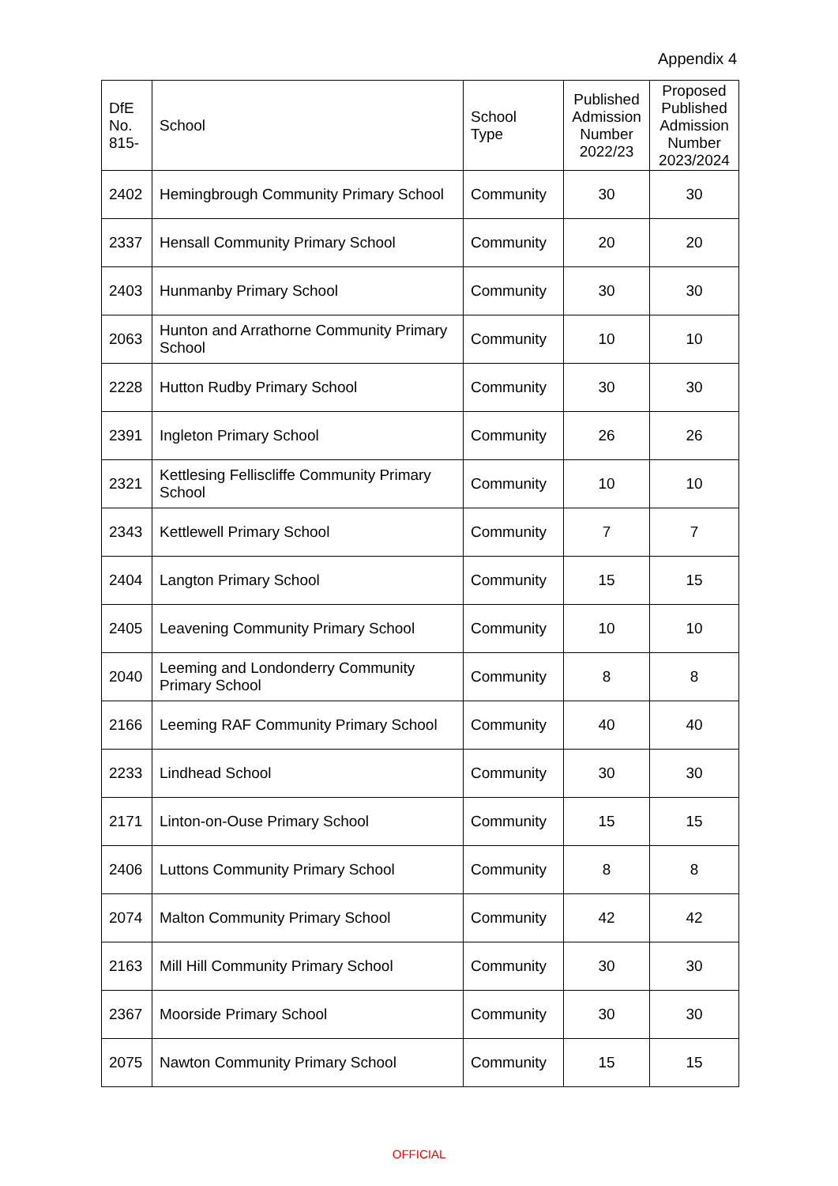Appendix 4
| DfE No. 815- | School | School Type | Published Admission Number 2022/23 | Proposed Published Admission Number 2023/2024 |
| --- | --- | --- | --- | --- |
| 2402 | Hemingbrough Community Primary School | Community | 30 | 30 |
| 2337 | Hensall Community Primary School | Community | 20 | 20 |
| 2403 | Hunmanby Primary School | Community | 30 | 30 |
| 2063 | Hunton and Arrathorne Community Primary School | Community | 10 | 10 |
| 2228 | Hutton Rudby Primary School | Community | 30 | 30 |
| 2391 | Ingleton Primary School | Community | 26 | 26 |
| 2321 | Kettlesing Felliscliffe Community Primary School | Community | 10 | 10 |
| 2343 | Kettlewell Primary School | Community | 7 | 7 |
| 2404 | Langton Primary School | Community | 15 | 15 |
| 2405 | Leavening Community Primary School | Community | 10 | 10 |
| 2040 | Leeming and Londonderry Community Primary School | Community | 8 | 8 |
| 2166 | Leeming RAF Community Primary School | Community | 40 | 40 |
| 2233 | Lindhead School | Community | 30 | 30 |
| 2171 | Linton-on-Ouse Primary School | Community | 15 | 15 |
| 2406 | Luttons Community Primary School | Community | 8 | 8 |
| 2074 | Malton Community Primary School | Community | 42 | 42 |
| 2163 | Mill Hill Community Primary School | Community | 30 | 30 |
| 2367 | Moorside Primary School | Community | 30 | 30 |
| 2075 | Nawton Community Primary School | Community | 15 | 15 |
OFFICIAL